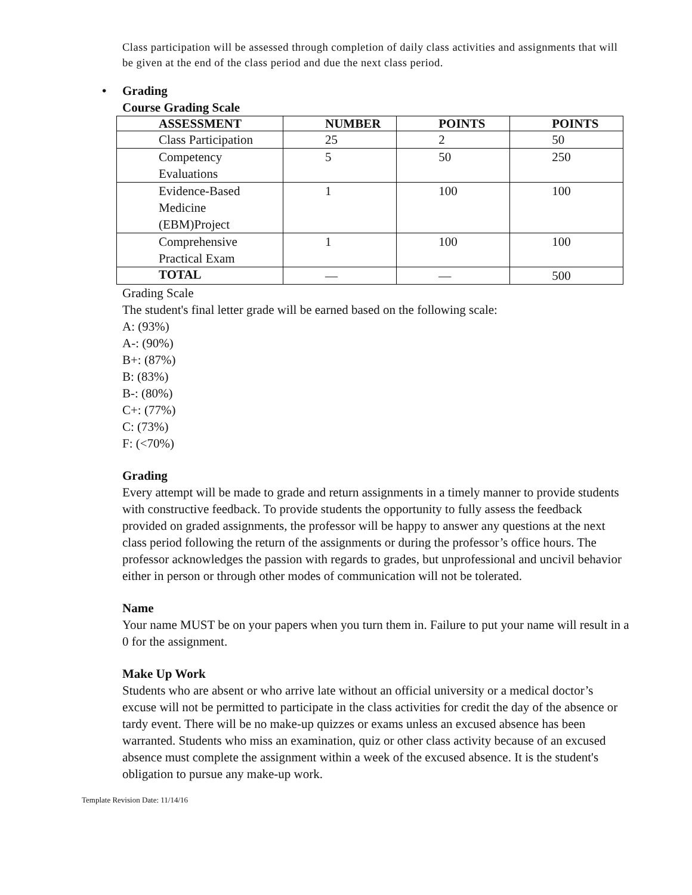Class participation will be assessed through completion of daily class activities and assignments that will be given at the end of the class period and due the next class period.
• Grading
Course Grading Scale
| ASSESSMENT | NUMBER | POINTS | POINTS |
| --- | --- | --- | --- |
| Class Participation | 25 | 2 | 50 |
| Competency Evaluations | 5 | 50 | 250 |
| Evidence-Based Medicine (EBM)Project | 1 | 100 | 100 |
| Comprehensive Practical Exam | 1 | 100 | 100 |
| TOTAL | — | — | 500 |
Grading Scale
The student's final letter grade will be earned based on the following scale:
A: (93%)
A-: (90%)
B+: (87%)
B: (83%)
B-: (80%)
C+: (77%)
C: (73%)
F: (<70%)
Grading
Every attempt will be made to grade and return assignments in a timely manner to provide students with constructive feedback. To provide students the opportunity to fully assess the feedback provided on graded assignments, the professor will be happy to answer any questions at the next class period following the return of the assignments or during the professor’s office hours. The professor acknowledges the passion with regards to grades, but unprofessional and uncivil behavior either in person or through other modes of communication will not be tolerated.
Name
Your name MUST be on your papers when you turn them in. Failure to put your name will result in a 0 for the assignment.
Make Up Work
Students who are absent or who arrive late without an official university or a medical doctor’s excuse will not be permitted to participate in the class activities for credit the day of the absence or tardy event. There will be no make-up quizzes or exams unless an excused absence has been warranted. Students who miss an examination, quiz or other class activity because of an excused absence must complete the assignment within a week of the excused absence. It is the student's obligation to pursue any make-up work.
Template Revision Date: 11/14/16